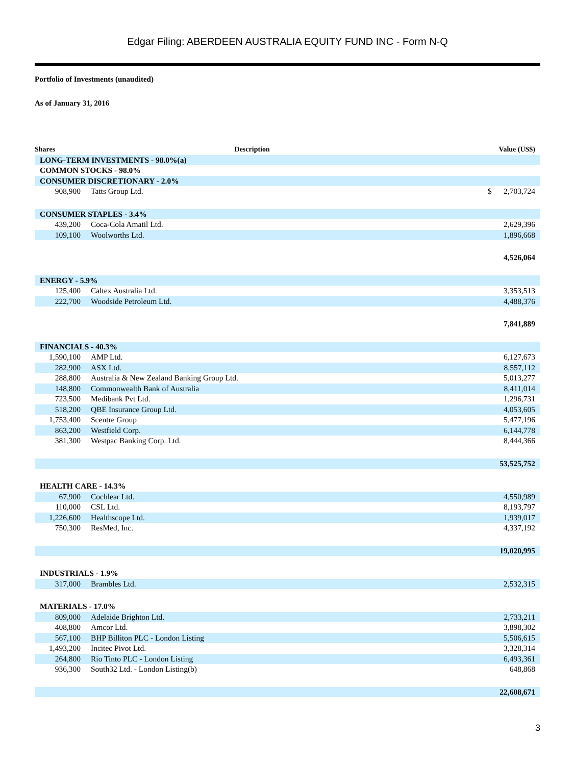Edgar Filing: ABERDEEN AUSTRALIA EQUITY FUND INC - Form N-Q
Portfolio of Investments (unaudited)
As of January 31, 2016
| Shares | Description | Value (US$) |
| --- | --- | --- |
| LONG-TERM INVESTMENTS - 98.0%(a) | | |
| COMMON STOCKS - 98.0% | | |
| CONSUMER DISCRETIONARY - 2.0% | | |
| 908,900 | Tatts Group Ltd. | $ 2,703,724 |
| CONSUMER STAPLES - 3.4% | | |
| 439,200 | Coca-Cola Amatil Ltd. | 2,629,396 |
| 109,100 | Woolworths Ltd. | 1,896,668 |
| | | 4,526,064 |
| ENERGY - 5.9% | | |
| 125,400 | Caltex Australia Ltd. | 3,353,513 |
| 222,700 | Woodside Petroleum Ltd. | 4,488,376 |
| | | 7,841,889 |
| FINANCIALS - 40.3% | | |
| 1,590,100 | AMP Ltd. | 6,127,673 |
| 282,900 | ASX Ltd. | 8,557,112 |
| 288,800 | Australia & New Zealand Banking Group Ltd. | 5,013,277 |
| 148,800 | Commonwealth Bank of Australia | 8,411,014 |
| 723,500 | Medibank Pvt Ltd. | 1,296,731 |
| 518,200 | QBE Insurance Group Ltd. | 4,053,605 |
| 1,753,400 | Scentre Group | 5,477,196 |
| 863,200 | Westfield Corp. | 6,144,778 |
| 381,300 | Westpac Banking Corp. Ltd. | 8,444,366 |
| | | 53,525,752 |
| HEALTH CARE - 14.3% | | |
| 67,900 | Cochlear Ltd. | 4,550,989 |
| 110,000 | CSL Ltd. | 8,193,797 |
| 1,226,600 | Healthscope Ltd. | 1,939,017 |
| 750,300 | ResMed, Inc. | 4,337,192 |
| | | 19,020,995 |
| INDUSTRIALS - 1.9% | | |
| 317,000 | Brambles Ltd. | 2,532,315 |
| MATERIALS - 17.0% | | |
| 809,000 | Adelaide Brighton Ltd. | 2,733,211 |
| 408,800 | Amcor Ltd. | 3,898,302 |
| 567,100 | BHP Billiton PLC - London Listing | 5,506,615 |
| 1,493,200 | Incitec Pivot Ltd. | 3,328,314 |
| 264,800 | Rio Tinto PLC - London Listing | 6,493,361 |
| 936,300 | South32 Ltd. - London Listing(b) | 648,868 |
| | | 22,608,671 |
3